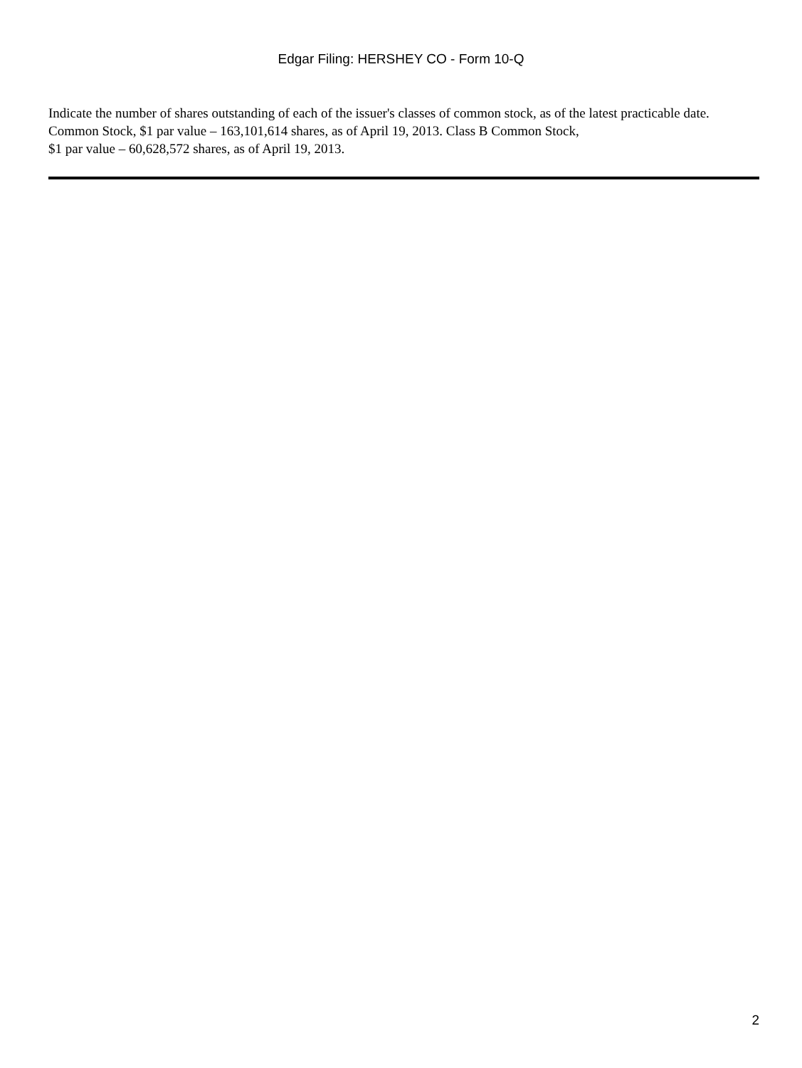Edgar Filing: HERSHEY CO - Form 10-Q
Indicate the number of shares outstanding of each of the issuer's classes of common stock, as of the latest practicable date.
Common Stock, $1 par value – 163,101,614 shares, as of April 19, 2013. Class B Common Stock,
$1 par value – 60,628,572 shares, as of April 19, 2013.
2